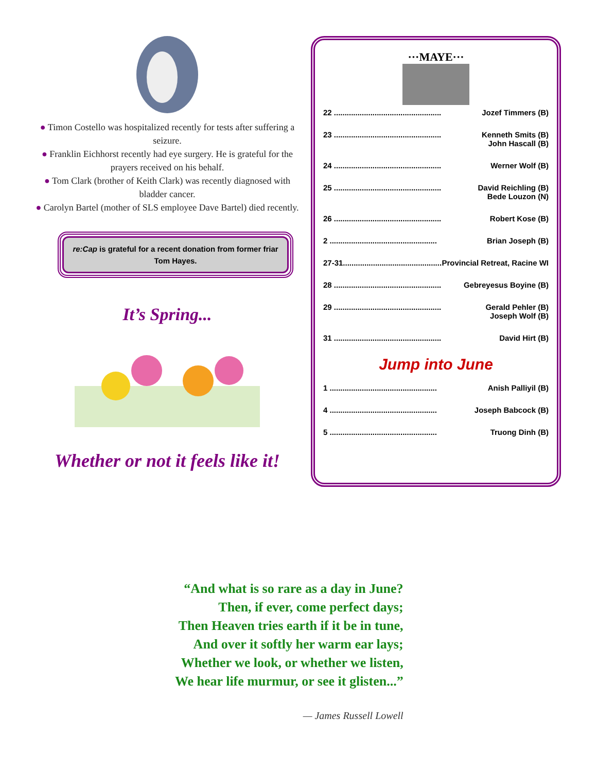● Timon Costello was hospitalized recently for tests after suffering a seizure.
● Franklin Eichhorst recently had eye surgery. He is grateful for the prayers received on his behalf.
● Tom Clark (brother of Keith Clark) was recently diagnosed with bladder cancer.
● Carolyn Bartel (mother of SLS employee Dave Bartel) died recently.
re:Cap is grateful for a recent donation from former friar Tom Hayes.
It’s Spring...
Whether or not it feels like it!
···MAYE···
22 .................................................. Jozef Timmers (B)
23 .................................................. Kenneth Smits (B)
John Hascall (B)
24 .................................................. Werner Wolf (B)
25 .................................................. David Reichling (B)
Bede Louzon (N)
26 .................................................. Robert Kose (B)
2 .................................................. Brian Joseph (B)
27-31.................................................. Provincial Retreat, Racine WI
28 .................................................. Gebreyesus Boyine (B)
29 .................................................. Gerald Pehler (B)
Joseph Wolf (B)
31 .................................................. David Hirt (B)
Jump into June
1 .................................................. Anish Palliyil (B)
4 .................................................. Joseph Babcock (B)
5 .................................................. Truong Dinh (B)
“And what is so rare as a day in June?
Then, if ever, come perfect days;
Then Heaven tries earth if it be in tune,
And over it softly her warm ear lays;
Whether we look, or whether we listen,
We hear life murmur, or see it glisten...”
— James Russell Lowell